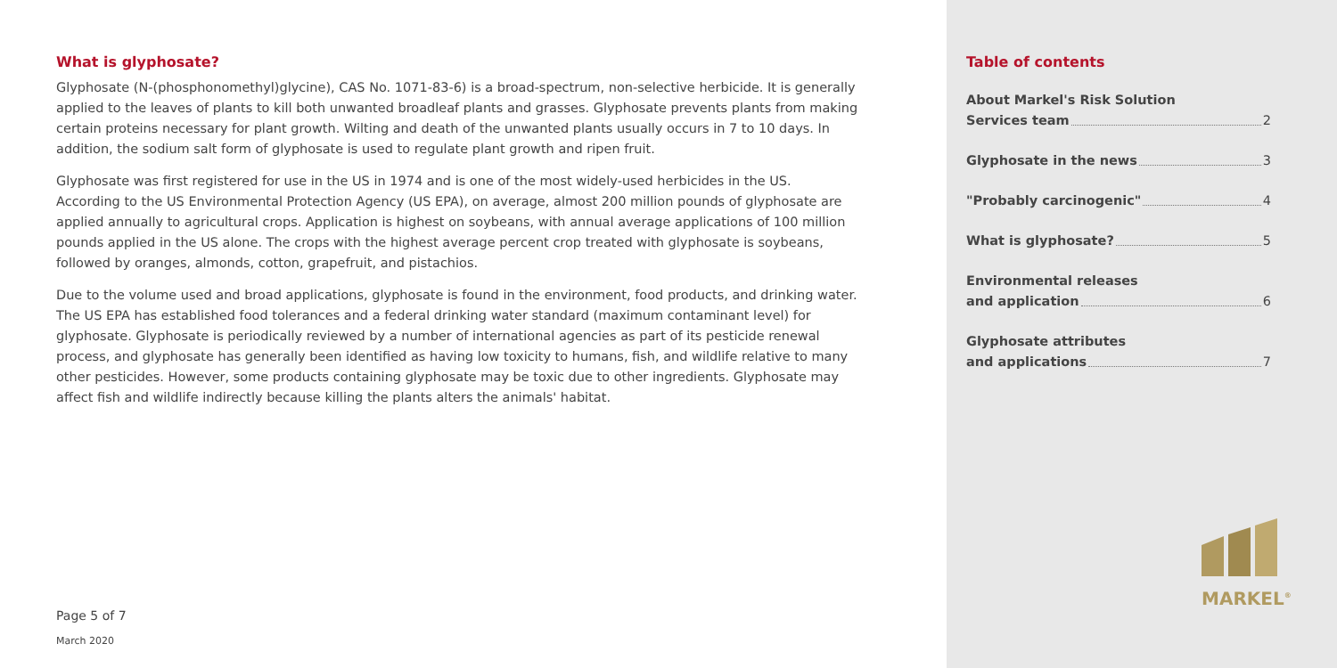What is glyphosate?
Glyphosate (N-(phosphonomethyl)glycine), CAS No. 1071-83-6) is a broad-spectrum, non-selective herbicide. It is generally applied to the leaves of plants to kill both unwanted broadleaf plants and grasses. Glyphosate prevents plants from making certain proteins necessary for plant growth. Wilting and death of the unwanted plants usually occurs in 7 to 10 days. In addition, the sodium salt form of glyphosate is used to regulate plant growth and ripen fruit.
Glyphosate was first registered for use in the US in 1974 and is one of the most widely-used herbicides in the US. According to the US Environmental Protection Agency (US EPA), on average, almost 200 million pounds of glyphosate are applied annually to agricultural crops. Application is highest on soybeans, with annual average applications of 100 million pounds applied in the US alone. The crops with the highest average percent crop treated with glyphosate is soybeans, followed by oranges, almonds, cotton, grapefruit, and pistachios.
Due to the volume used and broad applications, glyphosate is found in the environment, food products, and drinking water. The US EPA has established food tolerances and a federal drinking water standard (maximum contaminant level) for glyphosate. Glyphosate is periodically reviewed by a number of international agencies as part of its pesticide renewal process, and glyphosate has generally been identified as having low toxicity to humans, fish, and wildlife relative to many other pesticides. However, some products containing glyphosate may be toxic due to other ingredients. Glyphosate may affect fish and wildlife indirectly because killing the plants alters the animals' habitat.
Page 5 of 7
March 2020
Table of contents
About Markel's Risk Solution
Services team 2
Glyphosate in the news 3
"Probably carcinogenic" 4
What is glyphosate? 5
Environmental releases
and application 6
Glyphosate attributes
and applications 7
MARKEL<sup>®</sup>